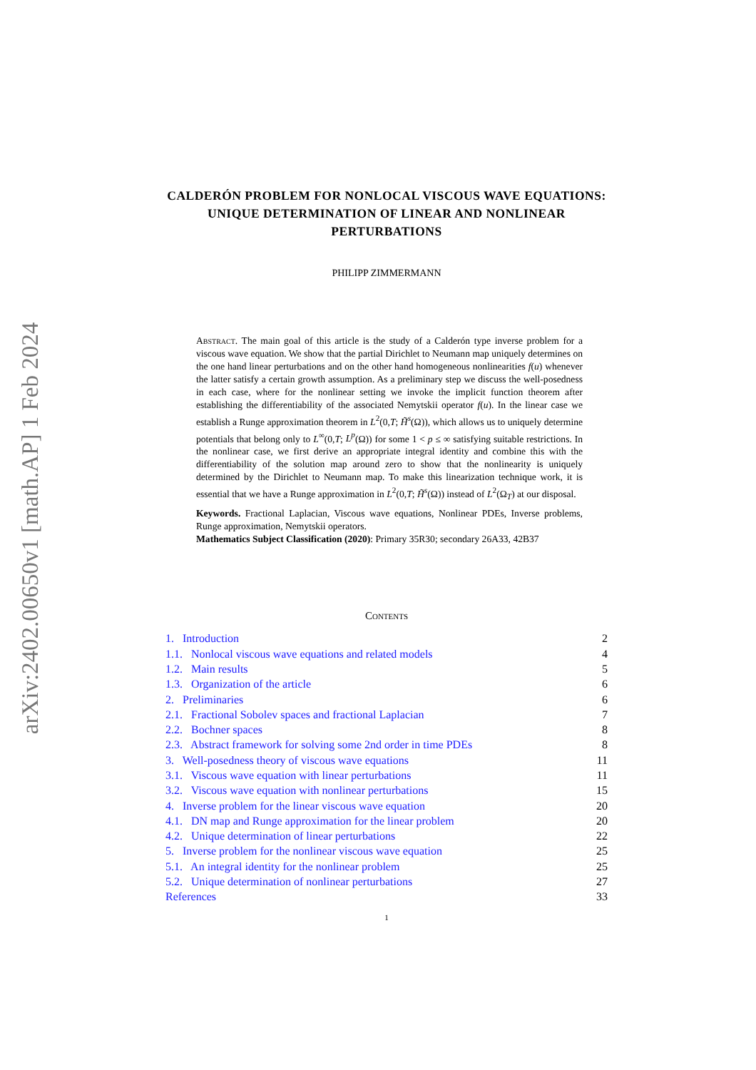arXiv:2402.00650v1 [math.AP] 1 Feb 2024
CALDERÓN PROBLEM FOR NONLOCAL VISCOUS WAVE EQUATIONS: UNIQUE DETERMINATION OF LINEAR AND NONLINEAR PERTURBATIONS
PHILIPP ZIMMERMANN
Abstract. The main goal of this article is the study of a Calderón type inverse problem for a viscous wave equation. We show that the partial Dirichlet to Neumann map uniquely determines on the one hand linear perturbations and on the other hand homogeneous nonlinearities f(u) whenever the latter satisfy a certain growth assumption. As a preliminary step we discuss the well-posedness in each case, where for the nonlinear setting we invoke the implicit function theorem after establishing the differentiability of the associated Nemytskii operator f(u). In the linear case we establish a Runge approximation theorem in L<sup>2</sup>(0,T; H̃<sup>s</sup>(Ω)), which allows us to uniquely determine potentials that belong only to L<sup>∞</sup>(0,T; L<sup>p</sup>(Ω)) for some 1 < p ≤ ∞ satisfying suitable restrictions. In the nonlinear case, we first derive an appropriate integral identity and combine this with the differentiability of the solution map around zero to show that the nonlinearity is uniquely determined by the Dirichlet to Neumann map. To make this linearization technique work, it is essential that we have a Runge approximation in L<sup>2</sup>(0,T; H̃<sup>s</sup>(Ω)) instead of L<sup>2</sup>(Ω<sub>T</sub>) at our disposal.
Keywords. Fractional Laplacian, Viscous wave equations, Nonlinear PDEs, Inverse problems, Runge approximation, Nemytskii operators.
Mathematics Subject Classification (2020): Primary 35R30; secondary 26A33, 42B37
Contents
1. Introduction 2
1.1. Nonlocal viscous wave equations and related models 4
1.2. Main results 5
1.3. Organization of the article 6
2. Preliminaries 6
2.1. Fractional Sobolev spaces and fractional Laplacian 7
2.2. Bochner spaces 8
2.3. Abstract framework for solving some 2nd order in time PDEs 8
3. Well-posedness theory of viscous wave equations 11
3.1. Viscous wave equation with linear perturbations 11
3.2. Viscous wave equation with nonlinear perturbations 15
4. Inverse problem for the linear viscous wave equation 20
4.1. DN map and Runge approximation for the linear problem 20
4.2. Unique determination of linear perturbations 22
5. Inverse problem for the nonlinear viscous wave equation 25
5.1. An integral identity for the nonlinear problem 25
5.2. Unique determination of nonlinear perturbations 27
References 33
1